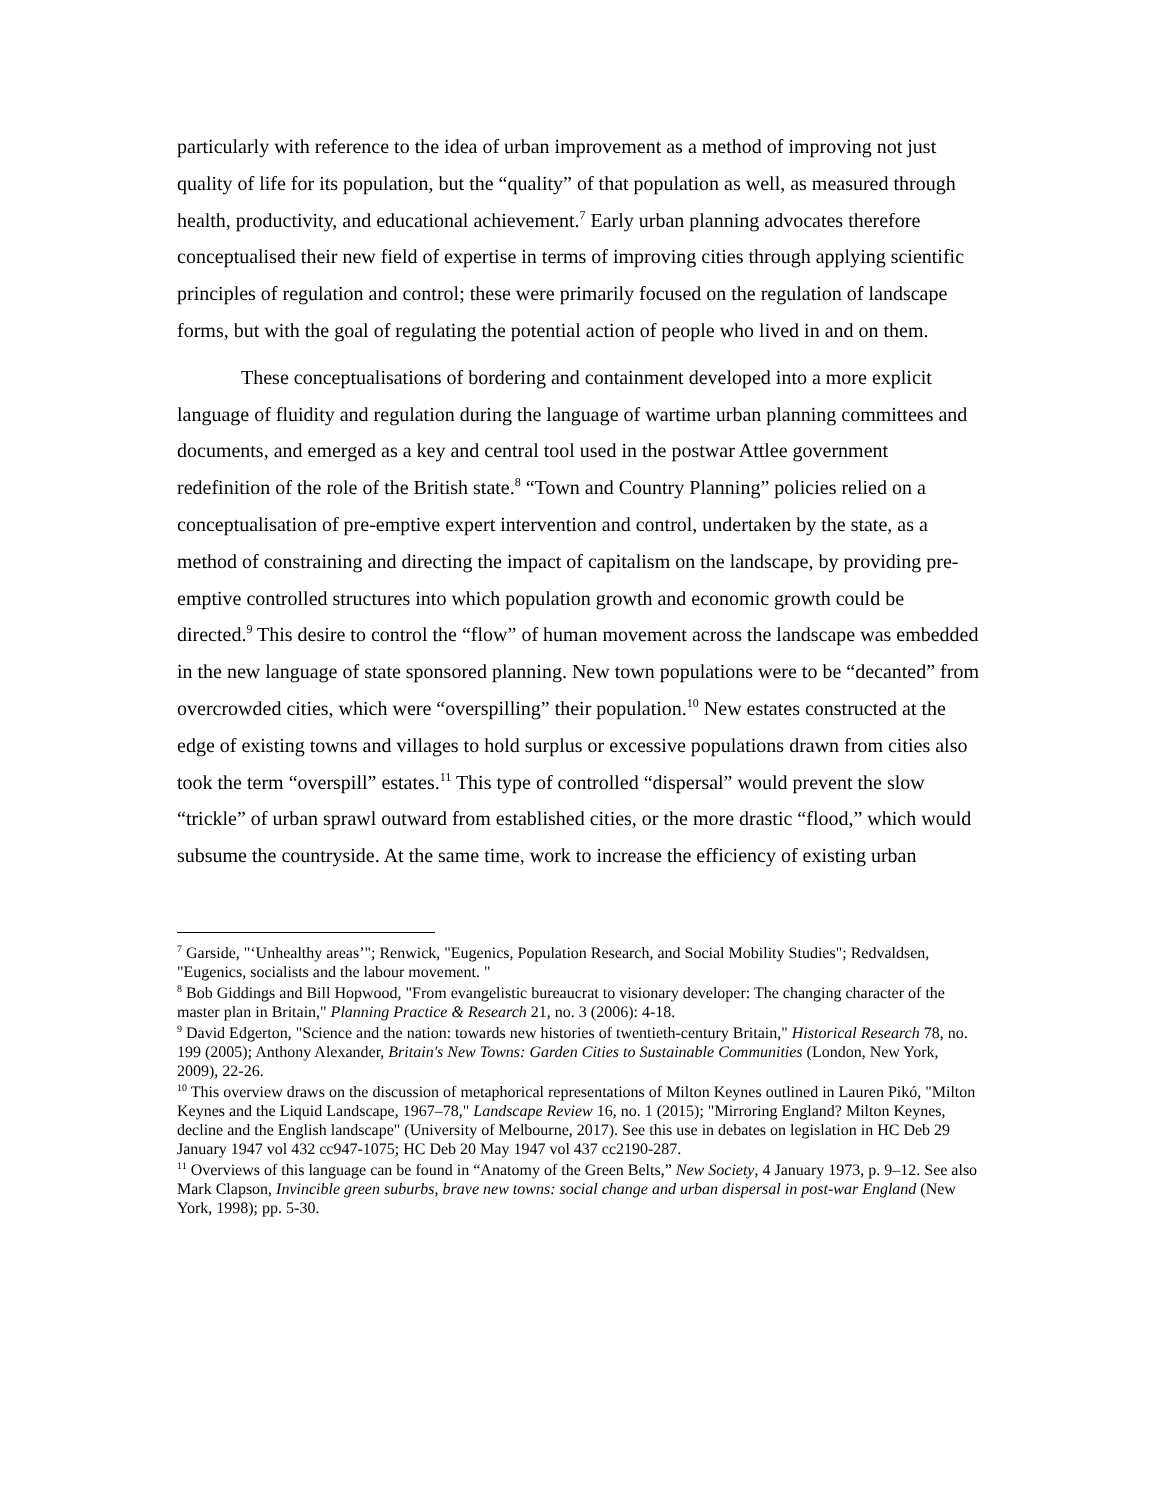particularly with reference to the idea of urban improvement as a method of improving not just quality of life for its population, but the “quality” of that population as well, as measured through health, productivity, and educational achievement.<sup>7</sup> Early urban planning advocates therefore conceptualised their new field of expertise in terms of improving cities through applying scientific principles of regulation and control; these were primarily focused on the regulation of landscape forms, but with the goal of regulating the potential action of people who lived in and on them.
These conceptualisations of bordering and containment developed into a more explicit language of fluidity and regulation during the language of wartime urban planning committees and documents, and emerged as a key and central tool used in the postwar Attlee government redefinition of the role of the British state.<sup>8</sup> “Town and Country Planning” policies relied on a conceptualisation of pre-emptive expert intervention and control, undertaken by the state, as a method of constraining and directing the impact of capitalism on the landscape, by providing pre-emptive controlled structures into which population growth and economic growth could be directed.<sup>9</sup> This desire to control the “flow” of human movement across the landscape was embedded in the new language of state sponsored planning. New town populations were to be “decanted” from overcrowded cities, which were “overspilling” their population.<sup>10</sup> New estates constructed at the edge of existing towns and villages to hold surplus or excessive populations drawn from cities also took the term “overspill” estates.<sup>11</sup> This type of controlled “dispersal” would prevent the slow “trickle” of urban sprawl outward from established cities, or the more drastic “flood,” which would subsume the countryside. At the same time, work to increase the efficiency of existing urban
<sup>7</sup> Garside, "‘Unhealthy areas’"; Renwick, "Eugenics, Population Research, and Social Mobility Studies"; Redvaldsen, "Eugenics, socialists and the labour movement. "
<sup>8</sup> Bob Giddings and Bill Hopwood, "From evangelistic bureaucrat to visionary developer: The changing character of the master plan in Britain," Planning Practice & Research 21, no. 3 (2006): 4-18.
<sup>9</sup> David Edgerton, "Science and the nation: towards new histories of twentieth-century Britain," Historical Research 78, no. 199 (2005); Anthony Alexander, Britain's New Towns: Garden Cities to Sustainable Communities (London, New York, 2009), 22-26.
<sup>10</sup> This overview draws on the discussion of metaphorical representations of Milton Keynes outlined in Lauren Pikó, "Milton Keynes and the Liquid Landscape, 1967–78," Landscape Review 16, no. 1 (2015); "Mirroring England? Milton Keynes, decline and the English landscape" (University of Melbourne, 2017). See this use in debates on legislation in HC Deb 29 January 1947 vol 432 cc947-1075; HC Deb 20 May 1947 vol 437 cc2190-287.
<sup>11</sup> Overviews of this language can be found in “Anatomy of the Green Belts,” New Society, 4 January 1973, p. 9–12. See also Mark Clapson, Invincible green suburbs, brave new towns: social change and urban dispersal in post-war England (New York, 1998); pp. 5-30.